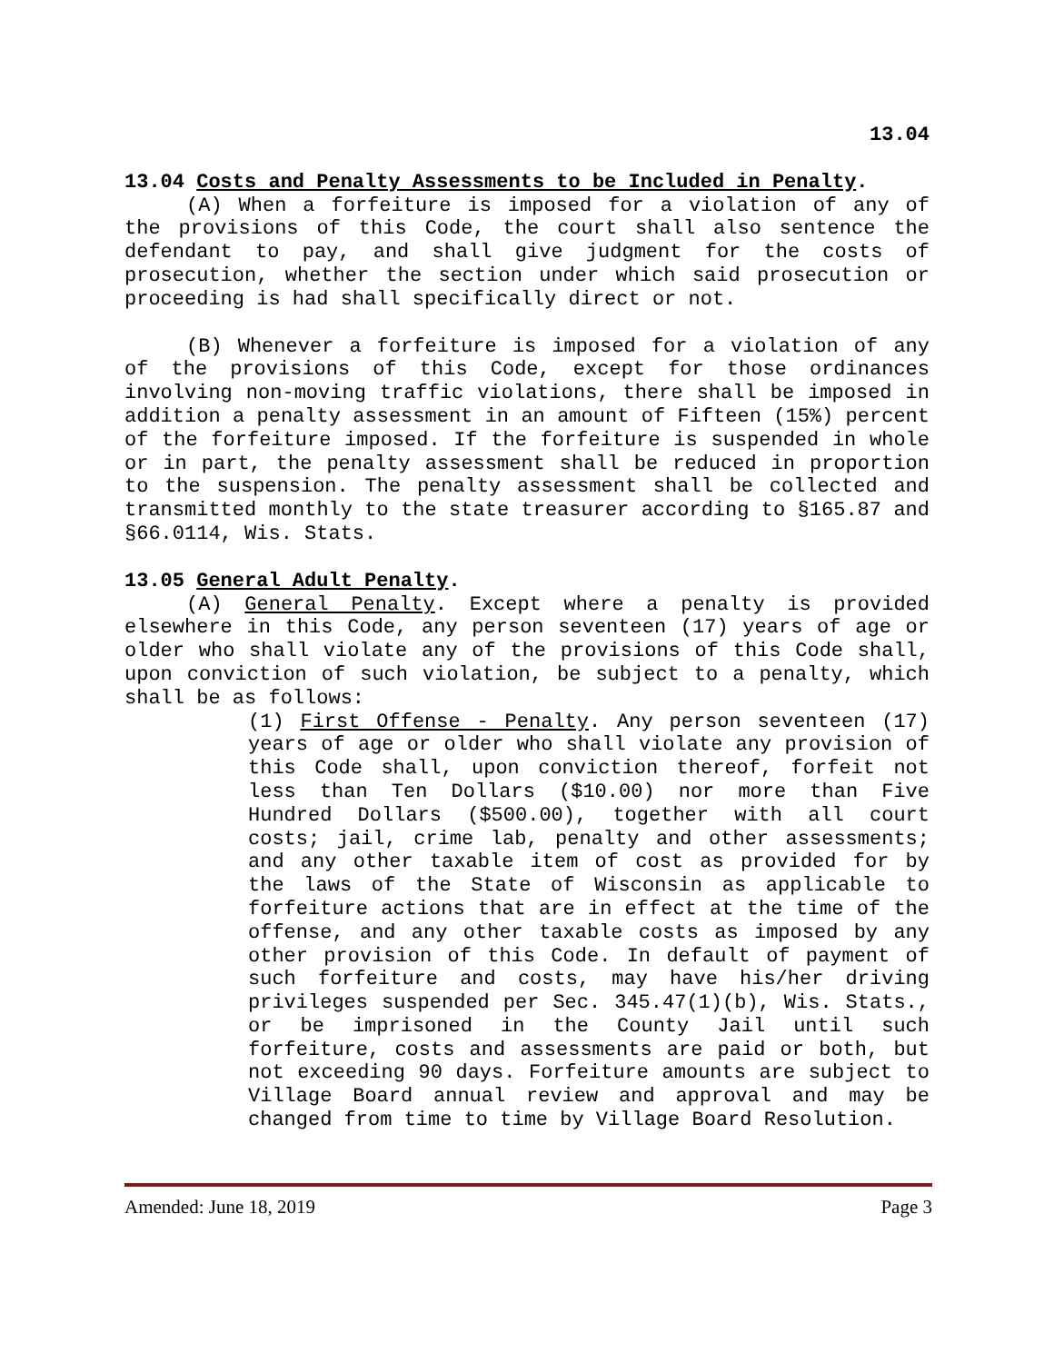13.04
13.04 Costs and Penalty Assessments to be Included in Penalty.
(A) When a forfeiture is imposed for a violation of any of the provisions of this Code, the court shall also sentence the defendant to pay, and shall give judgment for the costs of prosecution, whether the section under which said prosecution or proceeding is had shall specifically direct or not.
(B) Whenever a forfeiture is imposed for a violation of any of the provisions of this Code, except for those ordinances involving non-moving traffic violations, there shall be imposed in addition a penalty assessment in an amount of Fifteen (15%) percent of the forfeiture imposed. If the forfeiture is suspended in whole or in part, the penalty assessment shall be reduced in proportion to the suspension. The penalty assessment shall be collected and transmitted monthly to the state treasurer according to §165.87 and §66.0114, Wis. Stats.
13.05 General Adult Penalty.
(A) General Penalty. Except where a penalty is provided elsewhere in this Code, any person seventeen (17) years of age or older who shall violate any of the provisions of this Code shall, upon conviction of such violation, be subject to a penalty, which shall be as follows:
(1) First Offense - Penalty. Any person seventeen (17) years of age or older who shall violate any provision of this Code shall, upon conviction thereof, forfeit not less than Ten Dollars ($10.00) nor more than Five Hundred Dollars ($500.00), together with all court costs; jail, crime lab, penalty and other assessments; and any other taxable item of cost as provided for by the laws of the State of Wisconsin as applicable to forfeiture actions that are in effect at the time of the offense, and any other taxable costs as imposed by any other provision of this Code. In default of payment of such forfeiture and costs, may have his/her driving privileges suspended per Sec. 345.47(1)(b), Wis. Stats., or be imprisoned in the County Jail until such forfeiture, costs and assessments are paid or both, but not exceeding 90 days. Forfeiture amounts are subject to Village Board annual review and approval and may be changed from time to time by Village Board Resolution.
Amended: June 18, 2019 Page 3